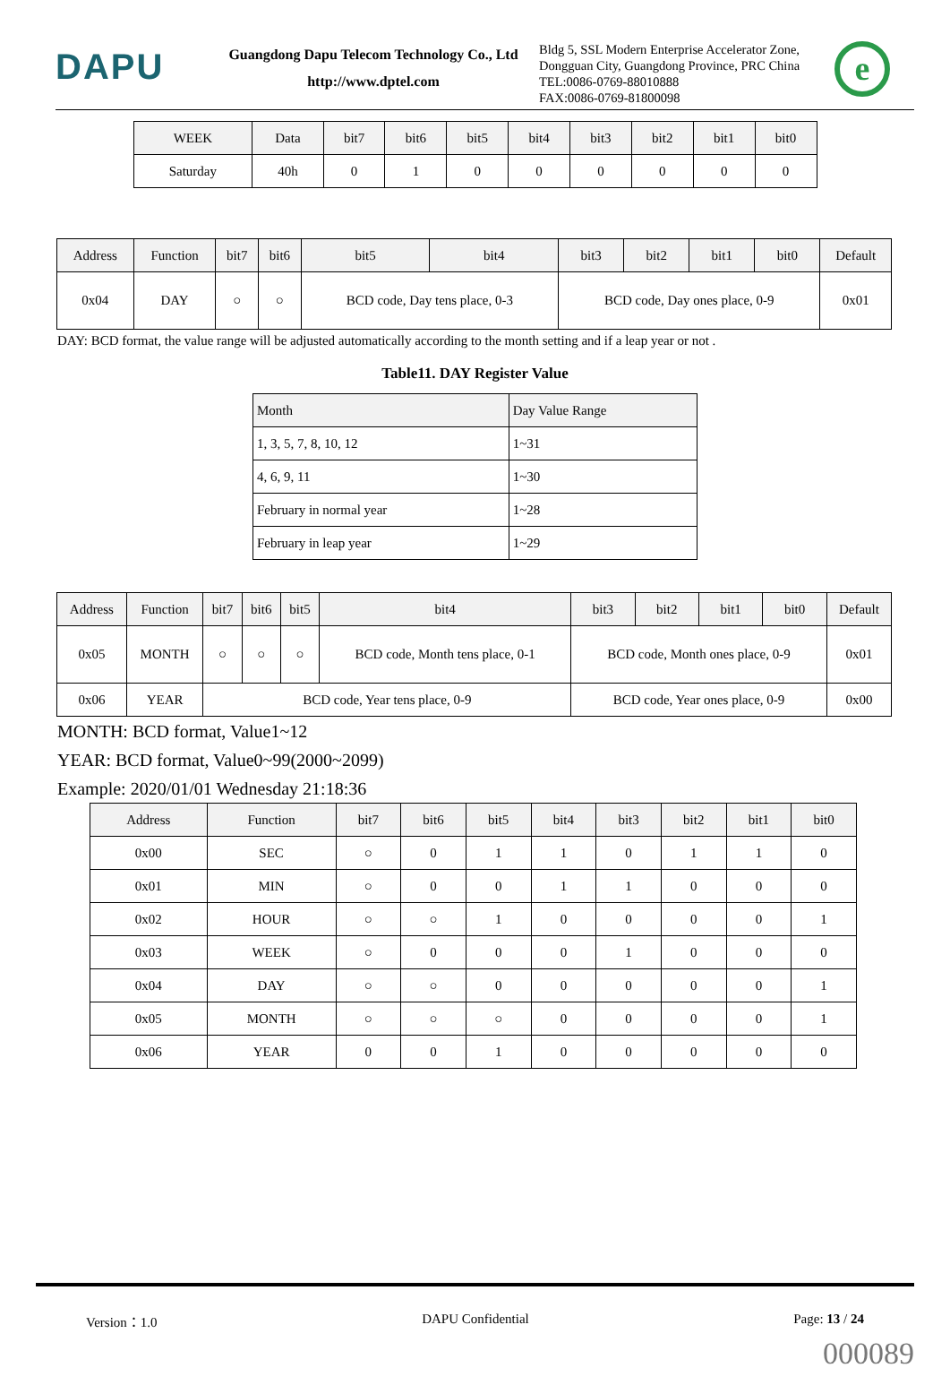DAPU
Guangdong Dapu Telecom Technology Co., Ltd
http://www.dptel.com
Bldg 5, SSL Modern Enterprise Accelerator Zone, Dongguan City, Guangdong Province, PRC China
TEL:0086-0769-88010888
FAX:0086-0769-81800098
e
| WEEK | Data | bit7 | bit6 | bit5 | bit4 | bit3 | bit2 | bit1 | bit0 |
| --- | --- | --- | --- | --- | --- | --- | --- | --- | --- |
| Saturday | 40h | 0 | 1 | 0 | 0 | 0 | 0 | 0 | 0 |
| Address | Function | bit7 | bit6 | bit5 | bit4 | bit3 | bit2 | bit1 | bit0 | Default |
| --- | --- | --- | --- | --- | --- | --- | --- | --- | --- | --- |
| 0x04 | DAY | ○ | ○ | BCD code, Day tens place, 0-3 | | BCD code, Day ones place, 0-9 | | | | 0x01 |
DAY: BCD format, the value range will be adjusted automatically according to the month setting and if a leap year or not .
Table11. DAY Register Value
| Month | Day Value Range |
| --- | --- |
| 1, 3, 5, 7, 8, 10, 12 | 1~31 |
| 4, 6, 9, 11 | 1~30 |
| February in normal year | 1~28 |
| February in leap year | 1~29 |
| Address | Function | bit7 | bit6 | bit5 | bit4 | bit3 | bit2 | bit1 | bit0 | Default |
| --- | --- | --- | --- | --- | --- | --- | --- | --- | --- | --- |
| 0x05 | MONTH | ○ | ○ | ○ | BCD code, Month tens place, 0-1 | BCD code, Month ones place, 0-9 | | | | 0x01 |
| 0x06 | YEAR | BCD code, Year tens place, 0-9 | | | | BCD code, Year ones place, 0-9 | | | | 0x00 |
MONTH: BCD format, Value1~12
YEAR: BCD format, Value0~99(2000~2099)
Example: 2020/01/01 Wednesday 21:18:36
| Address | Function | bit7 | bit6 | bit5 | bit4 | bit3 | bit2 | bit1 | bit0 |
| --- | --- | --- | --- | --- | --- | --- | --- | --- | --- |
| 0x00 | SEC | ○ | 0 | 1 | 1 | 0 | 1 | 1 | 0 |
| 0x01 | MIN | ○ | 0 | 0 | 1 | 1 | 0 | 0 | 0 |
| 0x02 | HOUR | ○ | ○ | 1 | 0 | 0 | 0 | 0 | 1 |
| 0x03 | WEEK | ○ | 0 | 0 | 0 | 1 | 0 | 0 | 0 |
| 0x04 | DAY | ○ | ○ | 0 | 0 | 0 | 0 | 0 | 1 |
| 0x05 | MONTH | ○ | ○ | ○ | 0 | 0 | 0 | 0 | 1 |
| 0x06 | YEAR | 0 | 0 | 1 | 0 | 0 | 0 | 0 | 0 |
Version：1.0 DAPU Confidential Page: 13 / 24
000089